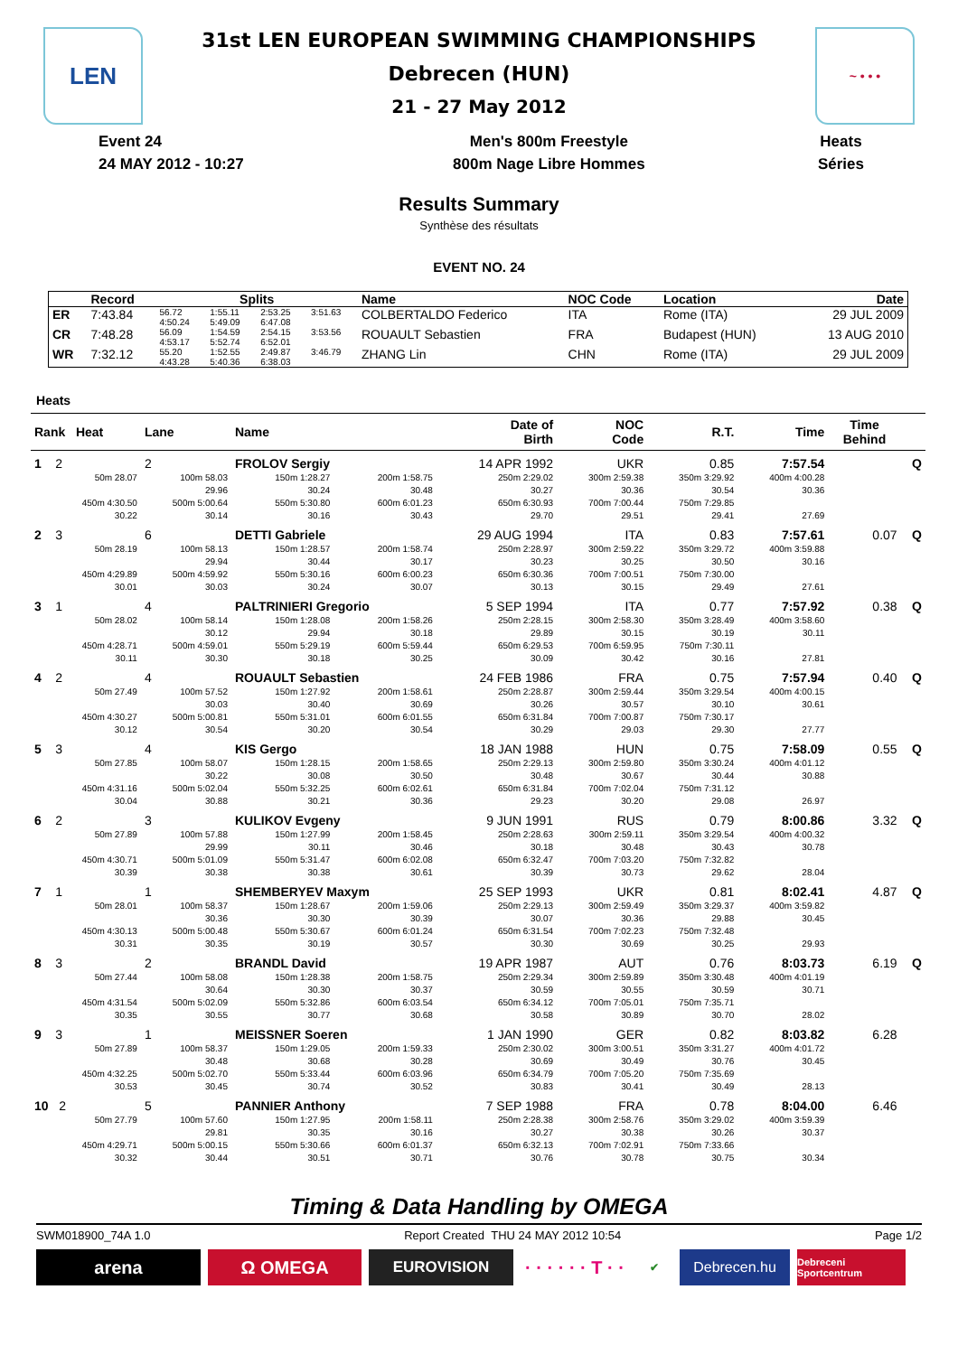LEN ~ • • •
31st LEN EUROPEAN SWIMMING CHAMPIONSHIPS
Debrecen (HUN)
21 - 27 May 2012
Event 24
24 MAY 2012 - 10:27
Men's 800m Freestyle
800m Nage Libre Hommes
Heats
Séries
Results Summary
Synthèse des résultats
EVENT NO. 24
| | Record | Splits | | | | Name | NOC Code | Location | Date |
| --- | --- | --- | --- | --- | --- | --- | --- | --- | --- |
| ER | 7:43.84 | 56.72 4:50.24 | 1:55.11 5:49.09 | 2:53.25 6:47.08 | 3:51.63 | COLBERTALDO Federico | ITA | Rome (ITA) | 29 JUL 2009 |
| CR | 7:48.28 | 56.09 4:53.17 | 1:54.59 5:52.74 | 2:54.15 6:52.01 | 3:53.56 | ROUAULT Sebastien | FRA | Budapest (HUN) | 13 AUG 2010 |
| WR | 7:32.12 | 55.20 4:43.28 | 1:52.55 5:40.36 | 2:49.87 6:38.03 | 3:46.79 | ZHANG Lin | CHN | Rome (ITA) | 29 JUL 2009 |
Heats
| Rank Heat | Lane | Name | | Date of Birth | NOC Code | R.T. | Time | Time Behind | |
| --- | --- | --- | --- | --- | --- | --- | --- | --- | --- |
| 1 2 | 2 | FROLOV Sergiy | | 14 APR 1992 | UKR | 0.85 | 7:57.54 | | Q |
| 50m 28.07 | 100m 58.03 | 150m 1:28.27 | 200m 1:58.75 | 250m 2:29.02 | 300m 2:59.38 | 350m 3:29.92 | 400m 4:00.28 | | |
| | 29.96 | 30.24 | 30.48 | 30.27 | 30.36 | 30.54 | 30.36 | | |
| 450m 4:30.50 | 500m 5:00.64 | 550m 5:30.80 | 600m 6:01.23 | 650m 6:30.93 | 700m 7:00.44 | 750m 7:29.85 | | | |
| 30.22 | 30.14 | 30.16 | 30.43 | 29.70 | 29.51 | 29.41 | 27.69 | | |
| 2 3 | 6 | DETTI Gabriele | | 29 AUG 1994 | ITA | 0.83 | 7:57.61 | 0.07 | Q |
| 50m 28.19 | 100m 58.13 | 150m 1:28.57 | 200m 1:58.74 | 250m 2:28.97 | 300m 2:59.22 | 350m 3:29.72 | 400m 3:59.88 | | |
| | 29.94 | 30.44 | 30.17 | 30.23 | 30.25 | 30.50 | 30.16 | | |
| 450m 4:29.89 | 500m 4:59.92 | 550m 5:30.16 | 600m 6:00.23 | 650m 6:30.36 | 700m 7:00.51 | 750m 7:30.00 | | | |
| 30.01 | 30.03 | 30.24 | 30.07 | 30.13 | 30.15 | 29.49 | 27.61 | | |
| 3 1 | 4 | PALTRINIERI Gregorio | | 5 SEP 1994 | ITA | 0.77 | 7:57.92 | 0.38 | Q |
| 50m 28.02 | 100m 58.14 | 150m 1:28.08 | 200m 1:58.26 | 250m 2:28.15 | 300m 2:58.30 | 350m 3:28.49 | 400m 3:58.60 | | |
| | 30.12 | 29.94 | 30.18 | 29.89 | 30.15 | 30.19 | 30.11 | | |
| 450m 4:28.71 | 500m 4:59.01 | 550m 5:29.19 | 600m 5:59.44 | 650m 6:29.53 | 700m 6:59.95 | 750m 7:30.11 | | | |
| 30.11 | 30.30 | 30.18 | 30.25 | 30.09 | 30.42 | 30.16 | 27.81 | | |
| 4 2 | 4 | ROUAULT Sebastien | | 24 FEB 1986 | FRA | 0.75 | 7:57.94 | 0.40 | Q |
| 50m 27.49 | 100m 57.52 | 150m 1:27.92 | 200m 1:58.61 | 250m 2:28.87 | 300m 2:59.44 | 350m 3:29.54 | 400m 4:00.15 | | |
| | 30.03 | 30.40 | 30.69 | 30.26 | 30.57 | 30.10 | 30.61 | | |
| 450m 4:30.27 | 500m 5:00.81 | 550m 5:31.01 | 600m 6:01.55 | 650m 6:31.84 | 700m 7:00.87 | 750m 7:30.17 | | | |
| 30.12 | 30.54 | 30.20 | 30.54 | 30.29 | 29.03 | 29.30 | 27.77 | | |
| 5 3 | 4 | KIS Gergo | | 18 JAN 1988 | HUN | 0.75 | 7:58.09 | 0.55 | Q |
| 50m 27.85 | 100m 58.07 | 150m 1:28.15 | 200m 1:58.65 | 250m 2:29.13 | 300m 2:59.80 | 350m 3:30.24 | 400m 4:01.12 | | |
| | 30.22 | 30.08 | 30.50 | 30.48 | 30.67 | 30.44 | 30.88 | | |
| 450m 4:31.16 | 500m 5:02.04 | 550m 5:32.25 | 600m 6:02.61 | 650m 6:31.84 | 700m 7:02.04 | 750m 7:31.12 | | | |
| 30.04 | 30.88 | 30.21 | 30.36 | 29.23 | 30.20 | 29.08 | 26.97 | | |
| 6 2 | 3 | KULIKOV Evgeny | | 9 JUN 1991 | RUS | 0.79 | 8:00.86 | 3.32 | Q |
| 50m 27.89 | 100m 57.88 | 150m 1:27.99 | 200m 1:58.45 | 250m 2:28.63 | 300m 2:59.11 | 350m 3:29.54 | 400m 4:00.32 | | |
| | 29.99 | 30.11 | 30.46 | 30.18 | 30.48 | 30.43 | 30.78 | | |
| 450m 4:30.71 | 500m 5:01.09 | 550m 5:31.47 | 600m 6:02.08 | 650m 6:32.47 | 700m 7:03.20 | 750m 7:32.82 | | | |
| 30.39 | 30.38 | 30.38 | 30.61 | 30.39 | 30.73 | 29.62 | 28.04 | | |
| 7 1 | 1 | SHEMBERYEV Maxym | | 25 SEP 1993 | UKR | 0.81 | 8:02.41 | 4.87 | Q |
| 50m 28.01 | 100m 58.37 | 150m 1:28.67 | 200m 1:59.06 | 250m 2:29.13 | 300m 2:59.49 | 350m 3:29.37 | 400m 3:59.82 | | |
| | 30.36 | 30.30 | 30.39 | 30.07 | 30.36 | 29.88 | 30.45 | | |
| 450m 4:30.13 | 500m 5:00.48 | 550m 5:30.67 | 600m 6:01.24 | 650m 6:31.54 | 700m 7:02.23 | 750m 7:32.48 | | | |
| 30.31 | 30.35 | 30.19 | 30.57 | 30.30 | 30.69 | 30.25 | 29.93 | | |
| 8 3 | 2 | BRANDL David | | 19 APR 1987 | AUT | 0.76 | 8:03.73 | 6.19 | Q |
| 50m 27.44 | 100m 58.08 | 150m 1:28.38 | 200m 1:58.75 | 250m 2:29.34 | 300m 2:59.89 | 350m 3:30.48 | 400m 4:01.19 | | |
| | 30.64 | 30.30 | 30.37 | 30.59 | 30.55 | 30.59 | 30.71 | | |
| 450m 4:31.54 | 500m 5:02.09 | 550m 5:32.86 | 600m 6:03.54 | 650m 6:34.12 | 700m 7:05.01 | 750m 7:35.71 | | | |
| 30.35 | 30.55 | 30.77 | 30.68 | 30.58 | 30.89 | 30.70 | 28.02 | | |
| 9 3 | 1 | MEISSNER Soeren | | 1 JAN 1990 | GER | 0.82 | 8:03.82 | 6.28 | |
| 50m 27.89 | 100m 58.37 | 150m 1:29.05 | 200m 1:59.33 | 250m 2:30.02 | 300m 3:00.51 | 350m 3:31.27 | 400m 4:01.72 | | |
| | 30.48 | 30.68 | 30.28 | 30.69 | 30.49 | 30.76 | 30.45 | | |
| 450m 4:32.25 | 500m 5:02.70 | 550m 5:33.44 | 600m 6:03.96 | 650m 6:34.79 | 700m 7:05.20 | 750m 7:35.69 | | | |
| 30.53 | 30.45 | 30.74 | 30.52 | 30.83 | 30.41 | 30.49 | 28.13 | | |
| 10 2 | 5 | PANNIER Anthony | | 7 SEP 1988 | FRA | 0.78 | 8:04.00 | 6.46 | |
| 50m 27.79 | 100m 57.60 | 150m 1:27.95 | 200m 1:58.11 | 250m 2:28.38 | 300m 2:58.76 | 350m 3:29.02 | 400m 3:59.39 | | |
| | 29.81 | 30.35 | 30.16 | 30.27 | 30.38 | 30.26 | 30.37 | | |
| 450m 4:29.71 | 500m 5:00.15 | 550m 5:30.66 | 600m 6:01.37 | 650m 6:32.13 | 700m 7:02.91 | 750m 7:33.66 | | | |
| 30.32 | 30.44 | 30.51 | 30.71 | 30.76 | 30.78 | 30.75 | 30.34 | | |
Timing & Data Handling by OMEGA
SWM018900_74A 1.0 Report Created THU 24 MAY 2012 10:54 Page 1/2
arena Ω OMEGA
EUROVISION
· · · · · · T · ·
✔
Debrecen.hu
Debreceni Sportcentrum